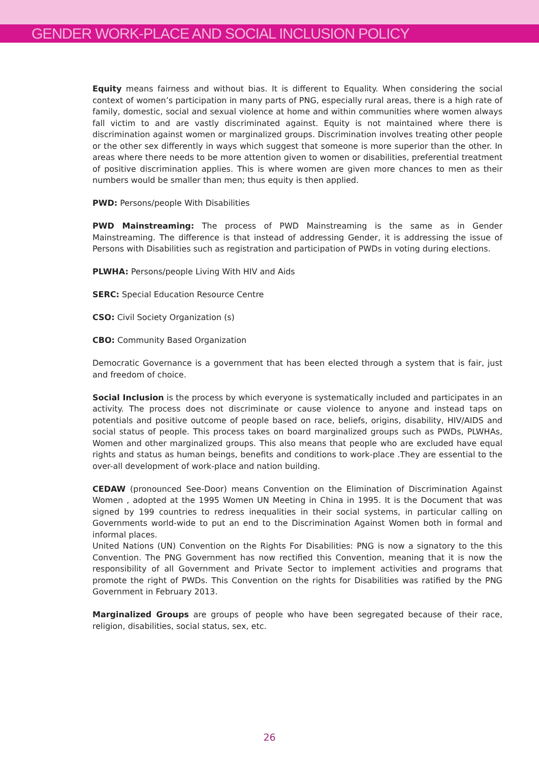GENDER WORK-PLACE AND SOCIAL INCLUSION POLICY
Equity means fairness and without bias. It is different to Equality. When considering the social context of women’s participation in many parts of PNG, especially rural areas, there is a high rate of family, domestic, social and sexual violence at home and within communities where women always fall victim to and are vastly discriminated against. Equity is not maintained where there is discrimination against women or marginalized groups. Discrimination involves treating other people or the other sex differently in ways which suggest that someone is more superior than the other. In areas where there needs to be more attention given to women or disabilities, preferential treatment of positive discrimination applies. This is where women are given more chances to men as their numbers would be smaller than men; thus equity is then applied.
PWD: Persons/people With Disabilities
PWD Mainstreaming: The process of PWD Mainstreaming is the same as in Gender Mainstreaming. The difference is that instead of addressing Gender, it is addressing the issue of Persons with Disabilities such as registration and participation of PWDs in voting during elections.
PLWHA: Persons/people Living With HIV and Aids
SERC: Special Education Resource Centre
CSO: Civil Society Organization (s)
CBO: Community Based Organization
Democratic Governance is a government that has been elected through a system that is fair, just and freedom of choice.
Social Inclusion is the process by which everyone is systematically included and participates in an activity. The process does not discriminate or cause violence to anyone and instead taps on potentials and positive outcome of people based on race, beliefs, origins, disability, HIV/AIDS and social status of people. This process takes on board marginalized groups such as PWDs, PLWHAs, Women and other marginalized groups. This also means that people who are excluded have equal rights and status as human beings, benefits and conditions to work-place .They are essential to the over-all development of work-place and nation building.
CEDAW (pronounced See-Door) means Convention on the Elimination of Discrimination Against Women , adopted at the 1995 Women UN Meeting in China in 1995. It is the Document that was signed by 199 countries to redress inequalities in their social systems, in particular calling on Governments world-wide to put an end to the Discrimination Against Women both in formal and informal places.
United Nations (UN) Convention on the Rights For Disabilities: PNG is now a signatory to the this Convention. The PNG Government has now rectified this Convention, meaning that it is now the responsibility of all Government and Private Sector to implement activities and programs that promote the right of PWDs. This Convention on the rights for Disabilities was ratified by the PNG Government in February 2013.
Marginalized Groups are groups of people who have been segregated because of their race, religion, disabilities, social status, sex, etc.
26